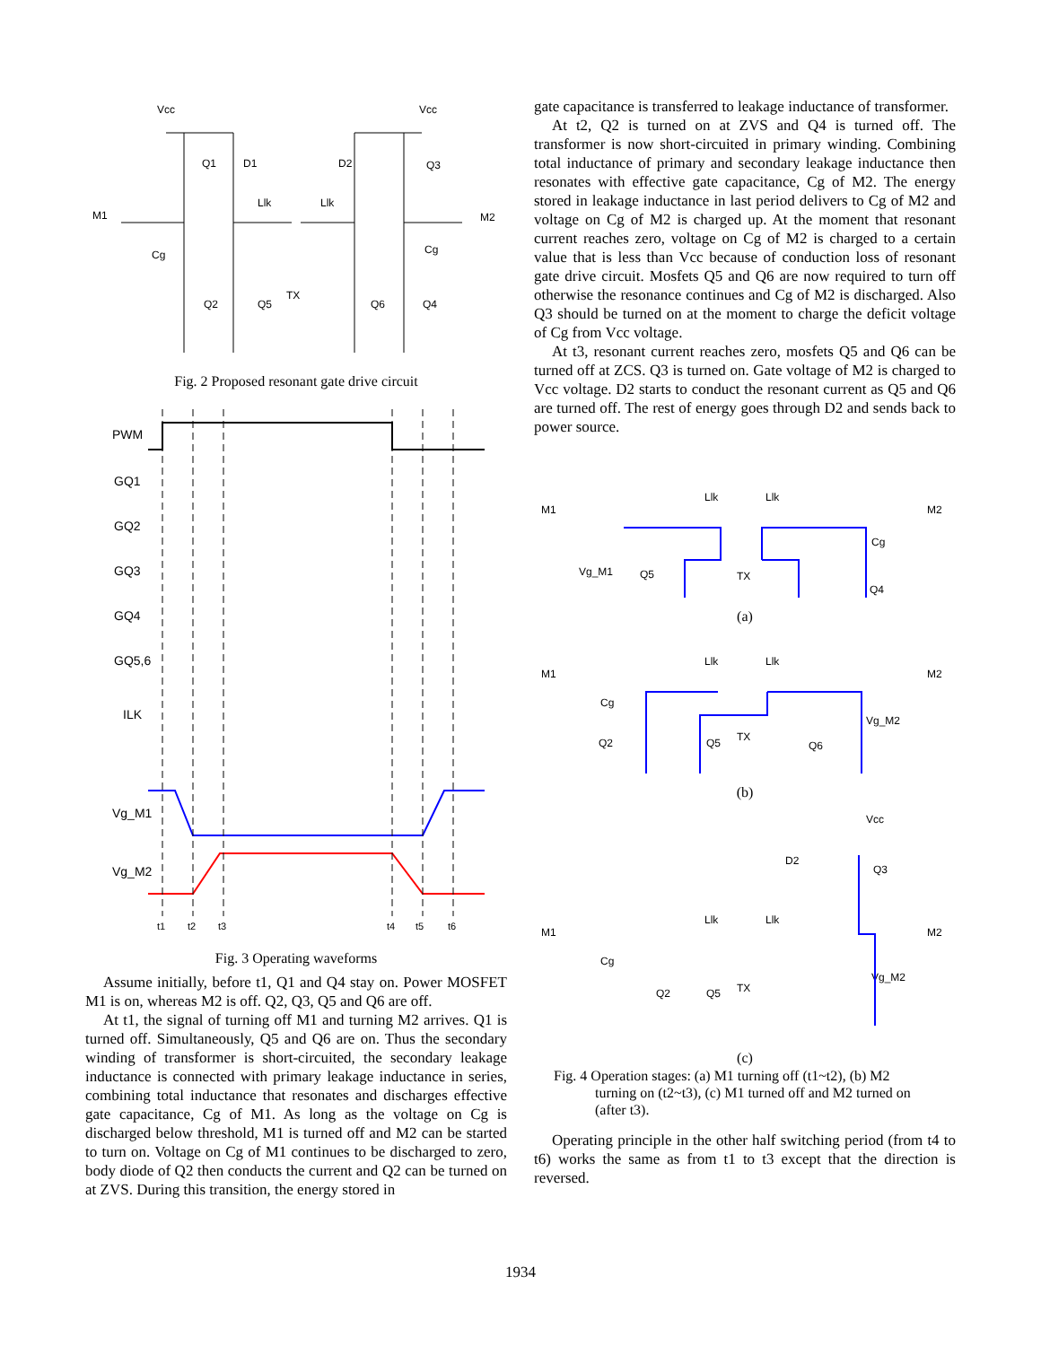Vcc
Vcc
M1
M2
Q1
D1
D2
Q3
Llk
Llk
TX
Q2
Q5
Q6
Q4
Cg
Cg
Fig. 2 Proposed resonant gate drive circuit
PWM
GQ1
GQ2
GQ3
GQ4
GQ5,6
ILK
Vg_M1
Vg_M2
t1
t2
t3
t4
t5
t6
Fig. 3 Operating waveforms
Assume initially, before t1, Q1 and Q4 stay on. Power MOSFET M1 is on, whereas M2 is off. Q2, Q3, Q5 and Q6 are off.
At t1, the signal of turning off M1 and turning M2 arrives. Q1 is turned off. Simultaneously, Q5 and Q6 are on. Thus the secondary winding of transformer is short-circuited, the secondary leakage inductance is connected with primary leakage inductance in series, combining total inductance that resonates and discharges effective gate capacitance, Cg of M1. As long as the voltage on Cg is discharged below threshold, M1 is turned off and M2 can be started to turn on. Voltage on Cg of M1 continues to be discharged to zero, body diode of Q2 then conducts the current and Q2 can be turned on at ZVS. During this transition, the energy stored in
gate capacitance is transferred to leakage inductance of transformer.
At t2, Q2 is turned on at ZVS and Q4 is turned off. The transformer is now short-circuited in primary winding. Combining total inductance of primary and secondary leakage inductance then resonates with effective gate capacitance, Cg of M2. The energy stored in leakage inductance in last period delivers to Cg of M2 and voltage on Cg of M2 is charged up. At the moment that resonant current reaches zero, voltage on Cg of M2 is charged to a certain value that is less than Vcc because of conduction loss of resonant gate drive circuit. Mosfets Q5 and Q6 are now required to turn off otherwise the resonance continues and Cg of M2 is discharged. Also Q3 should be turned on at the moment to charge the deficit voltage of Cg from Vcc voltage.
At t3, resonant current reaches zero, mosfets Q5 and Q6 can be turned off at ZCS. Q3 is turned on. Gate voltage of M2 is charged to Vcc voltage. D2 starts to conduct the resonant current as Q5 and Q6 are turned off. The rest of energy goes through D2 and sends back to power source.
M1
Llk
Llk
M2
Vg_M1
Q5
TX
Cg
Q4
(a)
M1
Llk
Llk
M2
Vg_M2
Q2
Q5
TX
Q6
Cg
(b)
Vcc
D2
Q3
M1
Llk
Llk
M2
Vg_M2
Q2
Q5
TX
Cg
(c)
Fig. 4 Operation stages: (a) M1 turning off (t1~t2), (b) M2
turning on (t2~t3), (c) M1 turned off and M2 turned on
(after t3).
Operating principle in the other half switching period (from t4 to t6) works the same as from t1 to t3 except that the direction is reversed.
1934